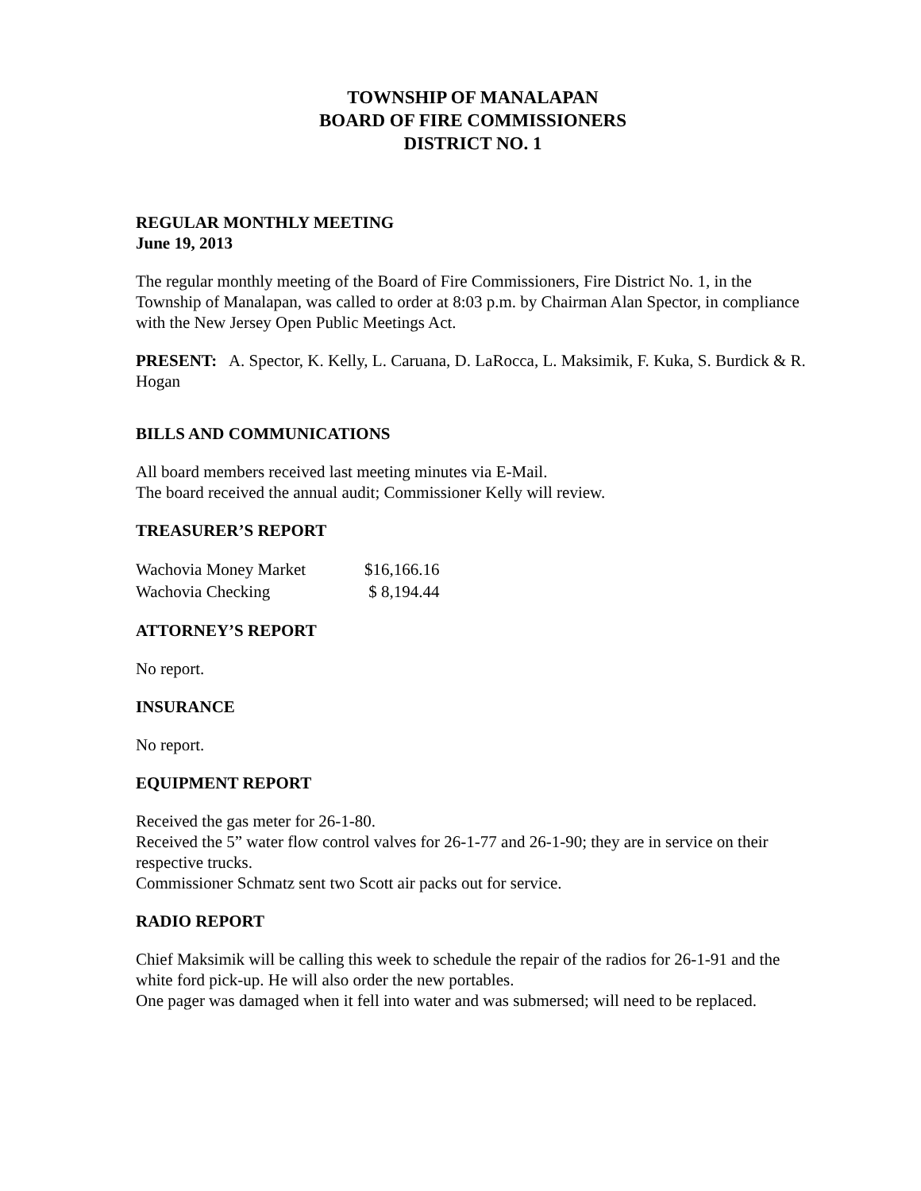TOWNSHIP OF MANALAPAN
BOARD OF FIRE COMMISSIONERS
DISTRICT NO. 1
REGULAR MONTHLY MEETING
June 19, 2013
The regular monthly meeting of the Board of Fire Commissioners, Fire District No. 1, in the Township of Manalapan, was called to order at 8:03 p.m. by Chairman Alan Spector, in compliance with the New Jersey Open Public Meetings Act.
PRESENT: A. Spector, K. Kelly, L. Caruana, D. LaRocca, L. Maksimik, F. Kuka, S. Burdick & R. Hogan
BILLS AND COMMUNICATIONS
All board members received last meeting minutes via E-Mail.
The board received the annual audit; Commissioner Kelly will review.
TREASURER’S REPORT
| Wachovia Money Market | $16,166.16 |
| Wachovia Checking | $ 8,194.44 |
ATTORNEY’S REPORT
No report.
INSURANCE
No report.
EQUIPMENT REPORT
Received the gas meter for 26-1-80.
Received the 5” water flow control valves for 26-1-77 and 26-1-90; they are in service on their respective trucks.
Commissioner Schmatz sent two Scott air packs out for service.
RADIO REPORT
Chief Maksimik will be calling this week to schedule the repair of the radios for 26-1-91 and the white ford pick-up. He will also order the new portables.
One pager was damaged when it fell into water and was submersed; will need to be replaced.